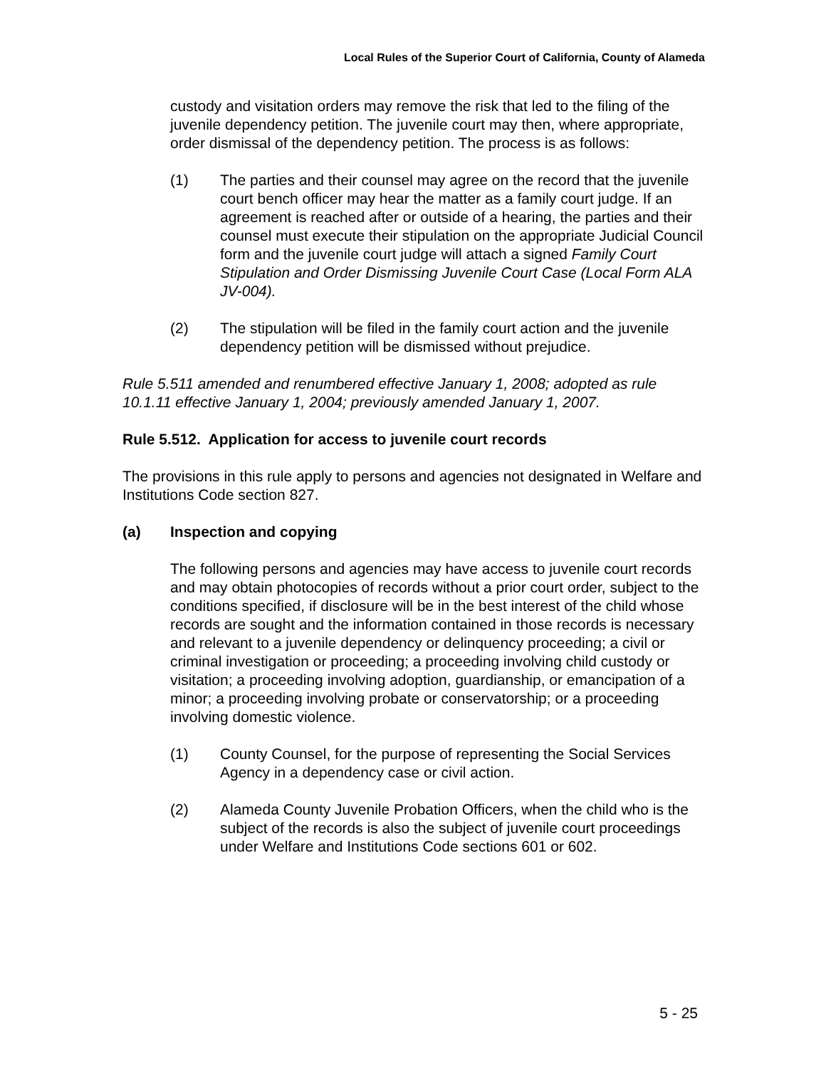Local Rules of the Superior Court of California, County of Alameda
custody and visitation orders may remove the risk that led to the filing of the juvenile dependency petition. The juvenile court may then, where appropriate, order dismissal of the dependency petition. The process is as follows:
(1) The parties and their counsel may agree on the record that the juvenile court bench officer may hear the matter as a family court judge. If an agreement is reached after or outside of a hearing, the parties and their counsel must execute their stipulation on the appropriate Judicial Council form and the juvenile court judge will attach a signed Family Court Stipulation and Order Dismissing Juvenile Court Case (Local Form ALA JV-004).
(2) The stipulation will be filed in the family court action and the juvenile dependency petition will be dismissed without prejudice.
Rule 5.511 amended and renumbered effective January 1, 2008; adopted as rule 10.1.11 effective January 1, 2004; previously amended January 1, 2007.
Rule 5.512. Application for access to juvenile court records
The provisions in this rule apply to persons and agencies not designated in Welfare and Institutions Code section 827.
(a) Inspection and copying
The following persons and agencies may have access to juvenile court records and may obtain photocopies of records without a prior court order, subject to the conditions specified, if disclosure will be in the best interest of the child whose records are sought and the information contained in those records is necessary and relevant to a juvenile dependency or delinquency proceeding; a civil or criminal investigation or proceeding; a proceeding involving child custody or visitation; a proceeding involving adoption, guardianship, or emancipation of a minor; a proceeding involving probate or conservatorship; or a proceeding involving domestic violence.
(1) County Counsel, for the purpose of representing the Social Services Agency in a dependency case or civil action.
(2) Alameda County Juvenile Probation Officers, when the child who is the subject of the records is also the subject of juvenile court proceedings under Welfare and Institutions Code sections 601 or 602.
5 - 25